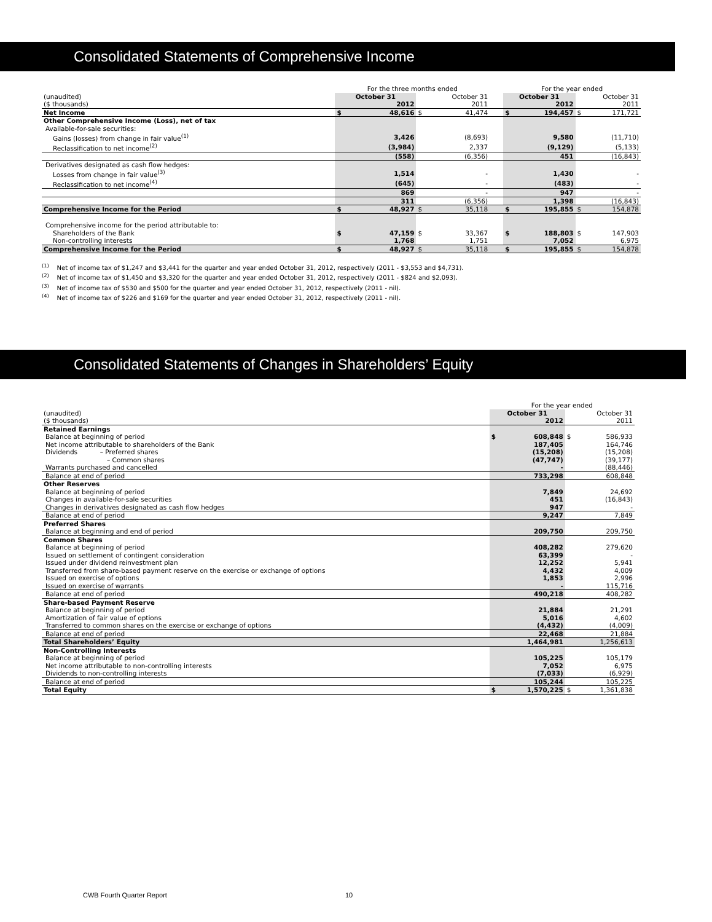Consolidated Statements of Comprehensive Income
| | For the three months ended | | | | | For the year ended | | | |
| (unaudited) | October 31 | | October 31 | | | October 31 | | October 31 | |
| ($ thousands) | 2012 | | 2011 | | | 2012 | | 2011 | |
| Net Income | $ | 48,616 | $ | 41,474 | | $ | 194,457 | $ | 171,721 |
| Other Comprehensive Income (Loss), net of tax | | | | | | | | | |
| Available-for-sale securities: | | | | | | | | | |
| Gains (losses) from change in fair value<sup>(1)</sup> | | 3,426 | | (8,693) | | | 9,580 | | (11,710) |
| Reclassification to net income<sup>(2)</sup> | | (3,984) | | 2,337 | | | (9,129) | | (5,133) |
| | | (558) | | (6,356) | | | 451 | | (16,843) |
| Derivatives designated as cash flow hedges: | | | | | | | | | |
| Losses from change in fair value<sup>(3)</sup> | | 1,514 | | - | | | 1,430 | | - |
| Reclassification to net income<sup>(4)</sup> | | (645) | | - | | | (483) | | - |
| | | 869 | | - | | | 947 | | - |
| | | 311 | | (6,356) | | | 1,398 | | (16,843) |
| Comprehensive Income for the Period | $ | 48,927 | $ | 35,118 | | $ | 195,855 | $ | 154,878 |
| Comprehensive income for the period attributable to: | | | | | | | | | |
| Shareholders of the Bank | $ | 47,159 | $ | 33,367 | | $ | 188,803 | $ | 147,903 |
| Non-controlling interests | | 1,768 | | 1,751 | | | 7,052 | | 6,975 |
| Comprehensive Income for the Period | $ | 48,927 | $ | 35,118 | | $ | 195,855 | $ | 154,878 |
<sup>(1)</sup> Net of income tax of $1,247 and $3,441 for the quarter and year ended October 31, 2012, respectively (2011 - $3,553 and $4,731).
<sup>(2)</sup> Net of income tax of $1,450 and $3,320 for the quarter and year ended October 31, 2012, respectively (2011 - $824 and $2,093).
<sup>(3)</sup> Net of income tax of $530 and $500 for the quarter and year ended October 31, 2012, respectively (2011 - nil).
<sup>(4)</sup> Net of income tax of $226 and $169 for the quarter and year ended October 31, 2012, respectively (2011 - nil).
Consolidated Statements of Changes in Shareholders’ Equity
| | For the year ended | | | |
| (unaudited) | October 31 | | October 31 | |
| ($ thousands) | 2012 | | 2011 | |
| Retained Earnings | | | | |
| Balance at beginning of period | $ | 608,848 | $ | 586,933 |
| Net income attributable to shareholders of the Bank | | 187,405 | | 164,746 |
| Dividends – Preferred shares | | (15,208) | | (15,208) |
| – Common shares | | (47,747) | | (39,177) |
| Warrants purchased and cancelled | | - | | (88,446) |
| Balance at end of period | | 733,298 | | 608,848 |
| Other Reserves | | | | |
| Balance at beginning of period | | 7,849 | | 24,692 |
| Changes in available-for-sale securities | | 451 | | (16,843) |
| Changes in derivatives designated as cash flow hedges | | 947 | | - |
| Balance at end of period | | 9,247 | | 7,849 |
| Preferred Shares | | | | |
| Balance at beginning and end of period | | 209,750 | | 209,750 |
| Common Shares | | | | |
| Balance at beginning of period | | 408,282 | | 279,620 |
| Issued on settlement of contingent consideration | | 63,399 | | - |
| Issued under dividend reinvestment plan | | 12,252 | | 5,941 |
| Transferred from share-based payment reserve on the exercise or exchange of options | | 4,432 | | 4,009 |
| Issued on exercise of options | | 1,853 | | 2,996 |
| Issued on exercise of warrants | | - | | 115,716 |
| Balance at end of period | | 490,218 | | 408,282 |
| Share-based Payment Reserve | | | | |
| Balance at beginning of period | | 21,884 | | 21,291 |
| Amortization of fair value of options | | 5,016 | | 4,602 |
| Transferred to common shares on the exercise or exchange of options | | (4,432) | | (4,009) |
| Balance at end of period | | 22,468 | | 21,884 |
| Total Shareholders’ Equity | | 1,464,981 | | 1,256,613 |
| Non-Controlling Interests | | | | |
| Balance at beginning of period | | 105,225 | | 105,179 |
| Net income attributable to non-controlling interests | | 7,052 | | 6,975 |
| Dividends to non-controlling interests | | (7,033) | | (6,929) |
| Balance at end of period | | 105,244 | | 105,225 |
| Total Equity | $ | 1,570,225 | $ | 1,361,838 |
CWB Fourth Quarter Report 10